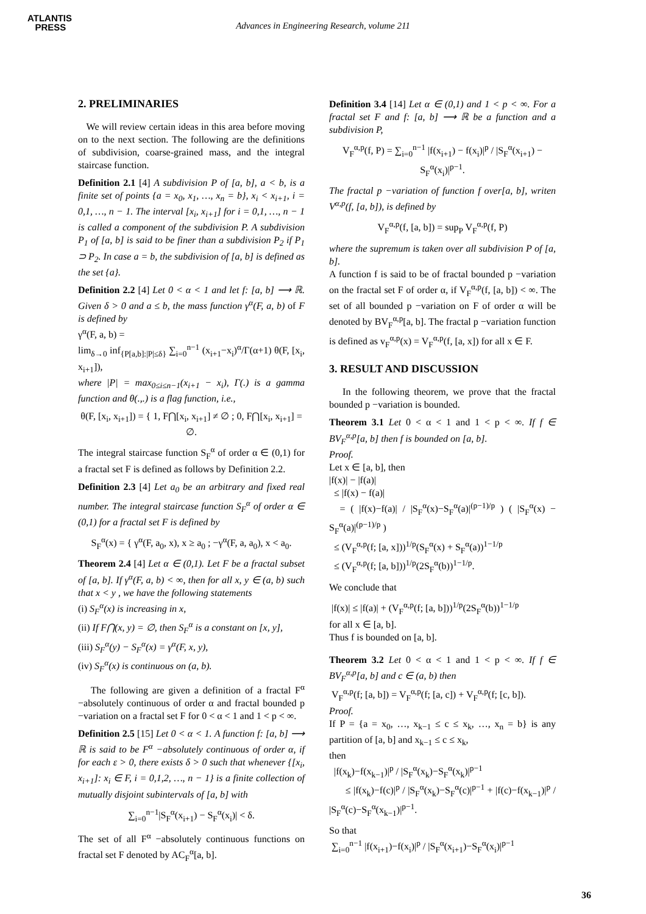ATLANTIS
PRESS
Advances in Engineering Research, volume 211
2. PRELIMINARIES
We will review certain ideas in this area before moving on to the next section. The following are the definitions of subdivision, coarse-grained mass, and the integral staircase function.
Definition 2.1 [4] A subdivision P of [a, b], a < b, is a finite set of points {a = x<sub>0</sub>, x<sub>1</sub>, …, x<sub>n</sub> = b}, x<sub>i</sub> < x<sub>i+1</sub>, i = 0,1, …, n − 1. The interval [x<sub>i</sub>, x<sub>i+1</sub>] for i = 0,1, …, n − 1 is called a component of the subdivision P. A subdivision P<sub>1</sub> of [a, b] is said to be finer than a subdivision P<sub>2</sub> if P<sub>1</sub> ⊃ P<sub>2</sub>. In case a = b, the subdivision of [a, b] is defined as the set {a}.
Definition 2.2 [4] Let 0 < α < 1 and let f: [a, b] ⟶ ℝ. Given δ > 0 and a ≤ b, the mass function γ<sup>α</sup>(F, a, b) of F is defined by
γ<sup>α</sup>(F, a, b) =
lim<sub>δ→0</sub> inf<sub>{P[a,b]:|P|≤δ}</sub> ∑<sub>i=0</sub><sup>n−1</sup> (x<sub>i+1</sub>−x<sub>i</sub>)<sup>α</sup>/Γ(α+1) θ(F, [x<sub>i</sub>, x<sub>i+1</sub>]),
where |P| = max<sub>0≤i≤n−1</sub>(x<sub>i+1</sub> − x<sub>i</sub>), Γ(.) is a gamma function and θ(.,.) is a flag function, i.e.,
θ(F, [x<sub>i</sub>, x<sub>i+1</sub>]) = { 1, F⋂[x<sub>i</sub>, x<sub>i+1</sub>] ≠ ∅ ; 0, F⋂[x<sub>i</sub>, x<sub>i+1</sub>] = ∅.
The integral staircase function S<sub>F</sub><sup>α</sup> of order α ∈ (0,1) for a fractal set F is defined as follows by Definition 2.2.
Definition 2.3 [4] Let a<sub>0</sub> be an arbitrary and fixed real number. The integral staircase function S<sub>F</sub><sup>α</sup> of order α ∈ (0,1) for a fractal set F is defined by
S<sub>F</sub><sup>α</sup>(x) = { γ<sup>α</sup>(F, a<sub>0</sub>, x), x ≥ a<sub>0</sub> ; −γ<sup>α</sup>(F, a, a<sub>0</sub>), x < a<sub>0</sub>.
Theorem 2.4 [4] Let α ∈ (0,1). Let F be a fractal subset of [a, b]. If γ<sup>α</sup>(F, a, b) < ∞, then for all x, y ∈ (a, b) such that x < y , we have the following statements
(i) S<sub>F</sub><sup>α</sup>(x) is increasing in x,
(ii) If F⋂(x, y) = ∅, then S<sub>F</sub><sup>α</sup> is a constant on [x, y],
(iii) S<sub>F</sub><sup>α</sup>(y) − S<sub>F</sub><sup>α</sup>(x) = γ<sup>α</sup>(F, x, y),
(iv) S<sub>F</sub><sup>α</sup>(x) is continuous on (a, b).
The following are given a definition of a fractal F<sup>α</sup> −absolutely continuous of order α and fractal bounded p −variation on a fractal set F for 0 < α < 1 and 1 < p < ∞.
Definition 2.5 [15] Let 0 < α < 1. A function f: [a, b] ⟶ ℝ is said to be F<sup>α</sup> −absolutely continuous of order α, if for each ε > 0, there exists δ > 0 such that whenever {[x<sub>i</sub>, x<sub>i+1</sub>]: x<sub>i</sub> ∈ F, i = 0,1,2, …, n − 1} is a finite collection of mutually disjoint subintervals of [a, b] with
∑<sub>i=0</sub><sup>n−1</sup>|S<sub>F</sub><sup>α</sup>(x<sub>i+1</sub>) − S<sub>F</sub><sup>α</sup>(x<sub>i</sub>)| < δ.
The set of all F<sup>α</sup> −absolutely continuous functions on fractal set F denoted by AC<sub>F</sub><sup>α</sup>[a, b].
Definition 3.4 [14] Let α ∈ (0,1) and 1 < p < ∞. For a fractal set F and f: [a, b] ⟶ ℝ be a function and a subdivision P,
V<sub>F</sub><sup>α,p</sup>(f, P) = ∑<sub>i=0</sub><sup>n−1</sup> |f(x<sub>i+1</sub>) − f(x<sub>i</sub>)|<sup>p</sup> / |S<sub>F</sub><sup>α</sup>(x<sub>i+1</sub>) − S<sub>F</sub><sup>α</sup>(x<sub>i</sub>)|<sup>p−1</sup>.
The fractal p −variation of function f over[a, b], writen V<sup>α,p</sup>(f, [a, b]), is defined by
V<sub>F</sub><sup>α,p</sup>(f, [a, b]) = sup<sub>P</sub> V<sub>F</sub><sup>α,p</sup>(f, P)
where the supremum is taken over all subdivision P of [a, b].
A function f is said to be of fractal bounded p −variation on the fractal set F of order α, if V<sub>F</sub><sup>α,p</sup>(f, [a, b]) < ∞. The set of all bounded p −variation on F of order α will be denoted by BV<sub>F</sub><sup>α,p</sup>[a, b]. The fractal p −variation function is defined as v<sub>F</sub><sup>α,p</sup>(x) = V<sub>F</sub><sup>α,p</sup>(f, [a, x]) for all x ∈ F.
3. RESULT AND DISCUSSION
In the following theorem, we prove that the fractal bounded p −variation is bounded.
Theorem 3.1 Let 0 < α < 1 and 1 < p < ∞. If f ∈ BV<sub>F</sub><sup>α,p</sup>[a, b] then f is bounded on [a, b].
Proof.
Let x ∈ [a, b], then
|f(x)| − |f(a)|
≤ |f(x) − f(a)|
= ( |f(x)−f(a)| / |S<sub>F</sub><sup>α</sup>(x)−S<sub>F</sub><sup>α</sup>(a)|<sup>(p−1)/p</sup> ) ( |S<sub>F</sub><sup>α</sup>(x) − S<sub>F</sub><sup>α</sup>(a)|<sup>(p−1)/p</sup> )
≤ (V<sub>F</sub><sup>α,p</sup>(f; [a, x]))<sup>1/p</sup>(S<sub>F</sub><sup>α</sup>(x) + S<sub>F</sub><sup>α</sup>(a))<sup>1−1/p</sup>
≤ (V<sub>F</sub><sup>α,p</sup>(f; [a, b]))<sup>1/p</sup>(2S<sub>F</sub><sup>α</sup>(b))<sup>1−1/p</sup>.
We conclude that
|f(x)| ≤ |f(a)| + (V<sub>F</sub><sup>α,p</sup>(f; [a, b]))<sup>1/p</sup>(2S<sub>F</sub><sup>α</sup>(b))<sup>1−1/p</sup>
for all x ∈ [a, b].
Thus f is bounded on [a, b].
Theorem 3.2 Let 0 < α < 1 and 1 < p < ∞. If f ∈ BV<sub>F</sub><sup>α,p</sup>[a, b] and c ∈ (a, b) then
V<sub>F</sub><sup>α,p</sup>(f; [a, b]) = V<sub>F</sub><sup>α,p</sup>(f; [a, c]) + V<sub>F</sub><sup>α,p</sup>(f; [c, b]).
Proof.
If P = {a = x<sub>0</sub>, …, x<sub>k−1</sub> ≤ c ≤ x<sub>k</sub>, …, x<sub>n</sub> = b} is any partition of [a, b] and x<sub>k−1</sub> ≤ c ≤ x<sub>k</sub>,
then
|f(x<sub>k</sub>)−f(x<sub>k−1</sub>)|<sup>p</sup> / |S<sub>F</sub><sup>α</sup>(x<sub>k</sub>)−S<sub>F</sub><sup>α</sup>(x<sub>k</sub>)|<sup>p−1</sup>
≤ |f(x<sub>k</sub>)−f(c)|<sup>p</sup> / |S<sub>F</sub><sup>α</sup>(x<sub>k</sub>)−S<sub>F</sub><sup>α</sup>(c)|<sup>p−1</sup> + |f(c)−f(x<sub>k−1</sub>)|<sup>p</sup> / |S<sub>F</sub><sup>α</sup>(c)−S<sub>F</sub><sup>α</sup>(x<sub>k−1</sub>)|<sup>p−1</sup>.
So that
∑<sub>i=0</sub><sup>n−1</sup> |f(x<sub>i+1</sub>)−f(x<sub>i</sub>)|<sup>p</sup> / |S<sub>F</sub><sup>α</sup>(x<sub>i+1</sub>)−S<sub>F</sub><sup>α</sup>(x<sub>i</sub>)|<sup>p−1</sup>
36